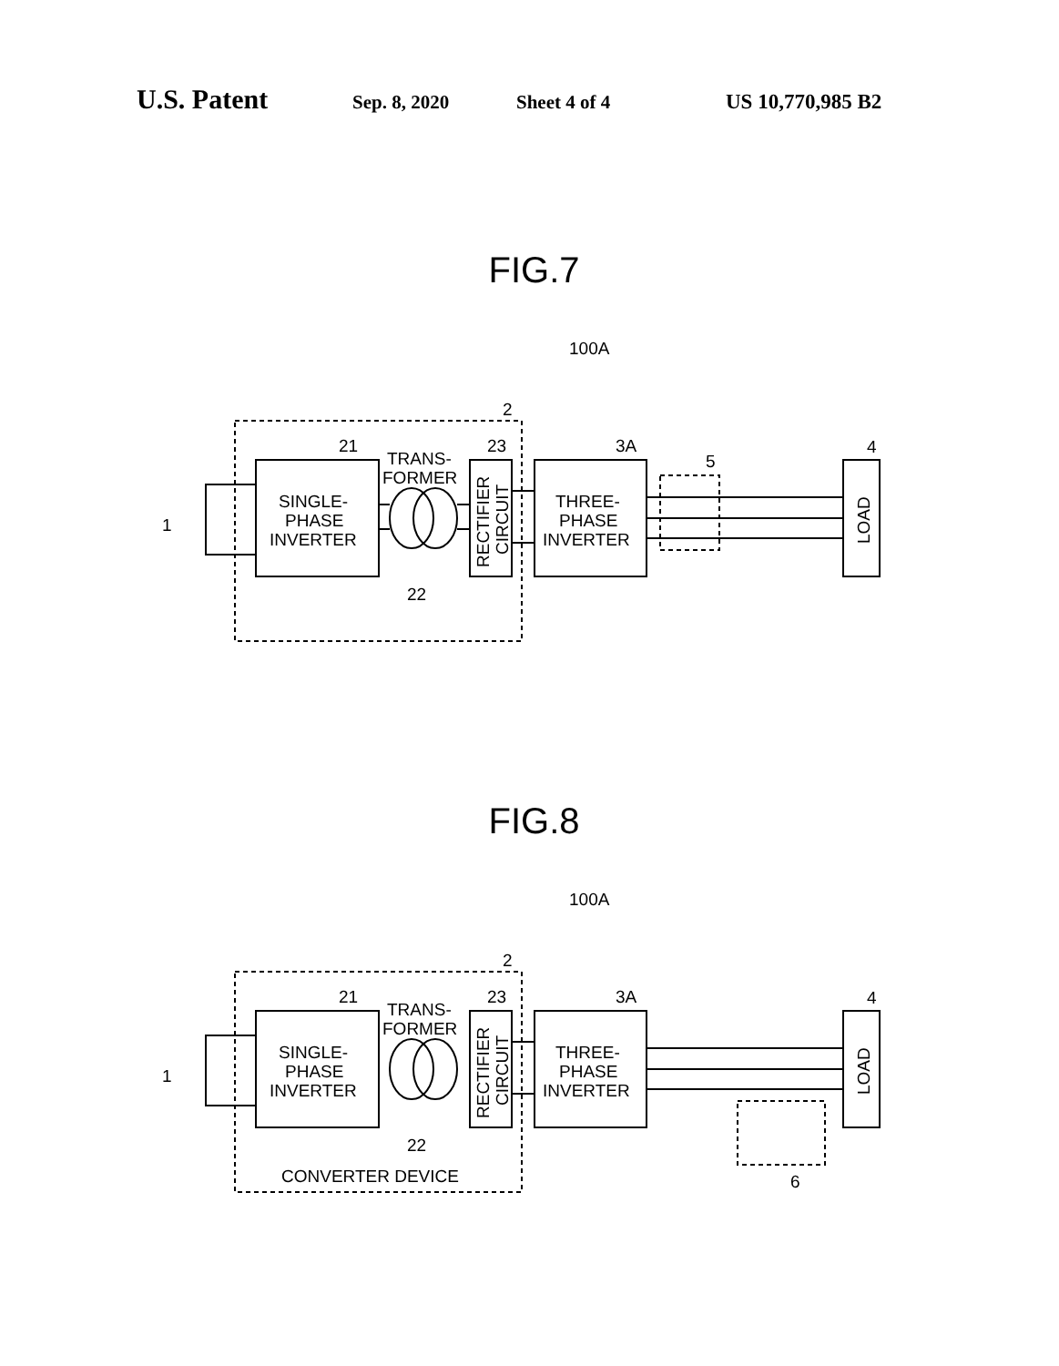U.S. Patent Sep. 8, 2020 Sheet 4 of 4 US 10,770,985 B2
FIG.7
100A
2
SINGLE-
PHASE
INVERTER
21
TRANS-
FORMER
22
23
RECTIFIER
CIRCUIT
THREE-
PHASE
INVERTER
3A
5
4
LOAD
1
FIG.8
100A
2
SINGLE-
PHASE
INVERTER
21
TRANS-
FORMER
22
CONVERTER DEVICE
23
RECTIFIER
CIRCUIT
THREE-
PHASE
INVERTER
3A
6
4
LOAD
1